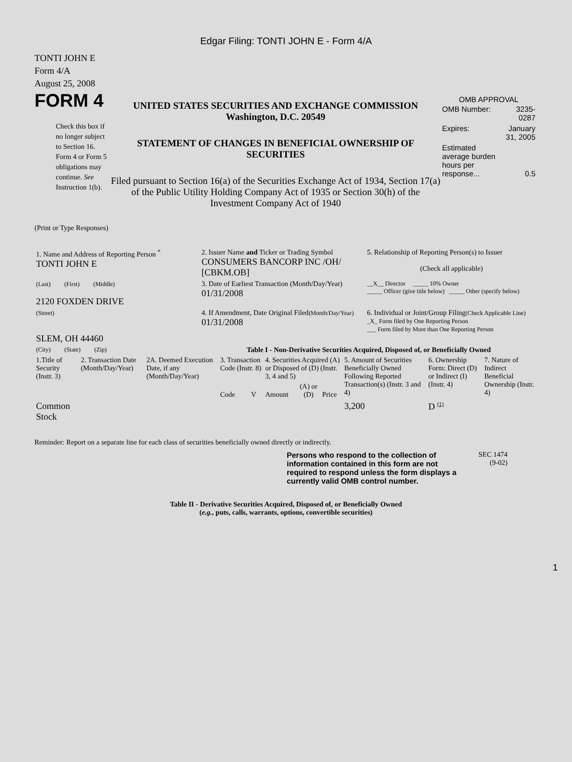Edgar Filing: TONTI JOHN E - Form 4/A
TONTI JOHN E
Form 4/A
August 25, 2008
FORM 4
Check this box if no longer subject to Section 16. Form 4 or Form 5 obligations may continue. See Instruction 1(b).
UNITED STATES SECURITIES AND EXCHANGE COMMISSION
Washington, D.C. 20549
STATEMENT OF CHANGES IN BENEFICIAL OWNERSHIP OF SECURITIES
Filed pursuant to Section 16(a) of the Securities Exchange Act of 1934, Section 17(a) of the Public Utility Holding Company Act of 1935 or Section 30(h) of the Investment Company Act of 1940
OMB APPROVAL
| OMB Number: | 3235-0287 |
| Expires: | January 31, 2005 |
| Estimated average burden hours per response... | 0.5 |
(Print or Type Responses)
| 1. Name and Address of Reporting Person <sup>*</sup> TONTI JOHN E | 2. Issuer Name and Ticker or Trading Symbol CONSUMERS BANCORP INC /OH/ [CBKM.OB] | 5. Relationship of Reporting Person(s) to Issuer (Check all applicable) |
| (Last) (First) (Middle) 2120 FOXDEN DRIVE | 3. Date of Earliest Transaction (Month/Day/Year) 01/31/2008 | __X__ Director _____ 10% Owner _____ Officer (give title below) _____ Other (specify below) |
| (Street) SLEM, OH 44460 | 4. If Amendment, Date Original Filed (Month/Day/Year) 01/31/2008 | 6. Individual or Joint/Group Filing (Check Applicable Line) _X_ Form filed by One Reporting Person ___ Form filed by More than One Reporting Person |
| (City) (State) (Zip) | Table I - Non-Derivative Securities Acquired, Disposed of, or Beneficially Owned | |
| 1.Title of Security (Instr. 3) | 2. Transaction Date (Month/Day/Year) | 2A. Deemed Execution Date, if any (Month/Day/Year) | 3. Transaction Code (Instr. 8) | | 4. Securities Acquired (A) or Disposed of (D) (Instr. 3, 4 and 5) | | | 5. Amount of Securities Beneficially Owned Following Reported Transaction(s) (Instr. 3 and 4) | 6. Ownership Form: Direct (D) or Indirect (I) (Instr. 4) | 7. Nature of Indirect Beneficial Ownership (Instr. 4) |
| | | | Code | V | Amount | (A) or (D) | Price | | | |
| Common Stock | | | | | | | | 3,200 | D <sup>(1)</sup> | |
Reminder: Report on a separate line for each class of securities beneficially owned directly or indirectly.
Persons who respond to the collection of information contained in this form are not required to respond unless the form displays a currently valid OMB control number.
SEC 1474
(9-02)
Table II - Derivative Securities Acquired, Disposed of, or Beneficially Owned
(e.g., puts, calls, warrants, options, convertible securities)
1